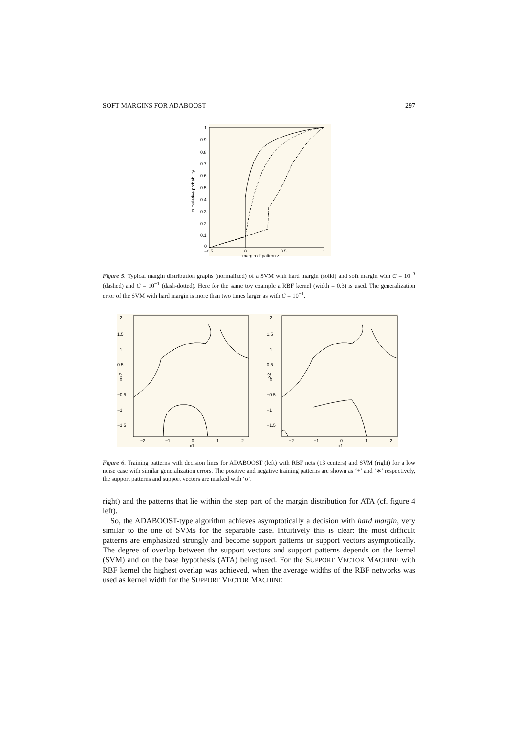SOFT MARGINS FOR ADABOOST 297
1
0.9
0.8
0.7
0.6
0.5
0.4
0.3
0.2
0.1
0
−0.5
0
0.5
1
margin of pattern z
cumulative probability
Figure 5. Typical margin distribution graphs (normalized) of a SVM with hard margin (solid) and soft margin with C = 10<sup>−3</sup> (dashed) and C = 10<sup>−1</sup> (dash-dotted). Here for the same toy example a RBF kernel (width = 0.3) is used. The generalization error of the SVM with hard margin is more than two times larger as with C = 10<sup>−1</sup>.
2
1.5
1
0.5
0
−0.5
−1
−1.5
−2
−1
0
1
2
x1
x2
2
1.5
1
0.5
0
−0.5
−1
−1.5
−2
−1
0
1
2
x1
x2
Figure 6. Training patterns with decision lines for ADABOOST (left) with RBF nets (13 centers) and SVM (right) for a low noise case with similar generalization errors. The positive and negative training patterns are shown as ‘+’ and ‘∗’ respectively, the support patterns and support vectors are marked with ‘o’.
right) and the patterns that lie within the step part of the margin distribution for ATA (cf. figure 4 left).
So, the ADABOOST-type algorithm achieves asymptotically a decision with hard margin, very similar to the one of SVMs for the separable case. Intuitively this is clear: the most difficult patterns are emphasized strongly and become support patterns or support vectors asymptotically. The degree of overlap between the support vectors and support patterns depends on the kernel (SVM) and on the base hypothesis (ATA) being used. For the SUPPORT VECTOR MACHINE with RBF kernel the highest overlap was achieved, when the average widths of the RBF networks was used as kernel width for the SUPPORT VECTOR MACHINE